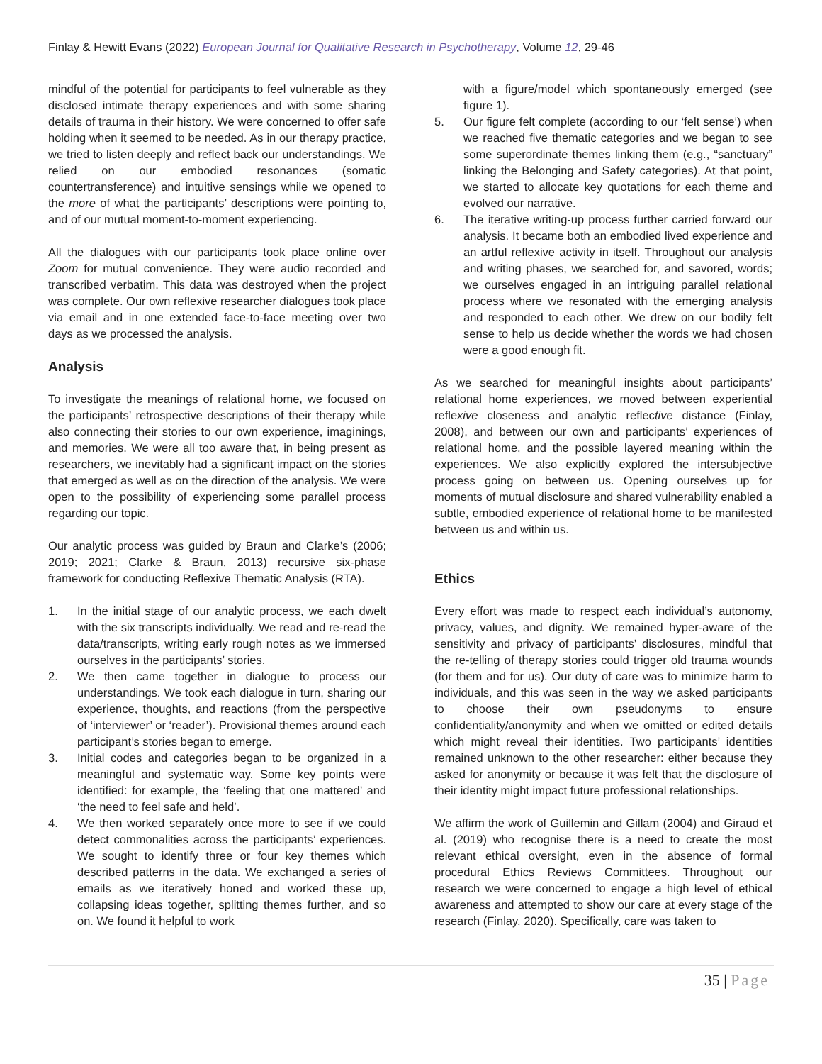Finlay & Hewitt Evans (2022) European Journal for Qualitative Research in Psychotherapy, Volume 12, 29-46
mindful of the potential for participants to feel vulnerable as they disclosed intimate therapy experiences and with some sharing details of trauma in their history. We were concerned to offer safe holding when it seemed to be needed. As in our therapy practice, we tried to listen deeply and reflect back our understandings. We relied on our embodied resonances (somatic countertransference) and intuitive sensings while we opened to the more of what the participants’ descriptions were pointing to, and of our mutual moment-to-moment experiencing.
All the dialogues with our participants took place online over Zoom for mutual convenience. They were audio recorded and transcribed verbatim. This data was destroyed when the project was complete. Our own reflexive researcher dialogues took place via email and in one extended face-to-face meeting over two days as we processed the analysis.
Analysis
To investigate the meanings of relational home, we focused on the participants’ retrospective descriptions of their therapy while also connecting their stories to our own experience, imaginings, and memories. We were all too aware that, in being present as researchers, we inevitably had a significant impact on the stories that emerged as well as on the direction of the analysis. We were open to the possibility of experiencing some parallel process regarding our topic.
Our analytic process was guided by Braun and Clarke’s (2006; 2019; 2021; Clarke & Braun, 2013) recursive six-phase framework for conducting Reflexive Thematic Analysis (RTA).
1. In the initial stage of our analytic process, we each dwelt with the six transcripts individually. We read and re-read the data/transcripts, writing early rough notes as we immersed ourselves in the participants’ stories.
2. We then came together in dialogue to process our understandings. We took each dialogue in turn, sharing our experience, thoughts, and reactions (from the perspective of ‘interviewer’ or ‘reader’). Provisional themes around each participant’s stories began to emerge.
3. Initial codes and categories began to be organized in a meaningful and systematic way. Some key points were identified: for example, the ‘feeling that one mattered’ and ‘the need to feel safe and held’.
4. We then worked separately once more to see if we could detect commonalities across the participants’ experiences. We sought to identify three or four key themes which described patterns in the data. We exchanged a series of emails as we iteratively honed and worked these up, collapsing ideas together, splitting themes further, and so on. We found it helpful to work
with a figure/model which spontaneously emerged (see figure 1).
5. Our figure felt complete (according to our ‘felt sense’) when we reached five thematic categories and we began to see some superordinate themes linking them (e.g., “sanctuary” linking the Belonging and Safety categories). At that point, we started to allocate key quotations for each theme and evolved our narrative.
6. The iterative writing-up process further carried forward our analysis. It became both an embodied lived experience and an artful reflexive activity in itself. Throughout our analysis and writing phases, we searched for, and savored, words; we ourselves engaged in an intriguing parallel relational process where we resonated with the emerging analysis and responded to each other. We drew on our bodily felt sense to help us decide whether the words we had chosen were a good enough fit.
As we searched for meaningful insights about participants’ relational home experiences, we moved between experiential reflexive closeness and analytic reflective distance (Finlay, 2008), and between our own and participants’ experiences of relational home, and the possible layered meaning within the experiences. We also explicitly explored the intersubjective process going on between us. Opening ourselves up for moments of mutual disclosure and shared vulnerability enabled a subtle, embodied experience of relational home to be manifested between us and within us.
Ethics
Every effort was made to respect each individual’s autonomy, privacy, values, and dignity. We remained hyper-aware of the sensitivity and privacy of participants’ disclosures, mindful that the re-telling of therapy stories could trigger old trauma wounds (for them and for us). Our duty of care was to minimize harm to individuals, and this was seen in the way we asked participants to choose their own pseudonyms to ensure confidentiality/anonymity and when we omitted or edited details which might reveal their identities. Two participants’ identities remained unknown to the other researcher: either because they asked for anonymity or because it was felt that the disclosure of their identity might impact future professional relationships.
We affirm the work of Guillemin and Gillam (2004) and Giraud et al. (2019) who recognise there is a need to create the most relevant ethical oversight, even in the absence of formal procedural Ethics Reviews Committees. Throughout our research we were concerned to engage a high level of ethical awareness and attempted to show our care at every stage of the research (Finlay, 2020). Specifically, care was taken to
35 | Page